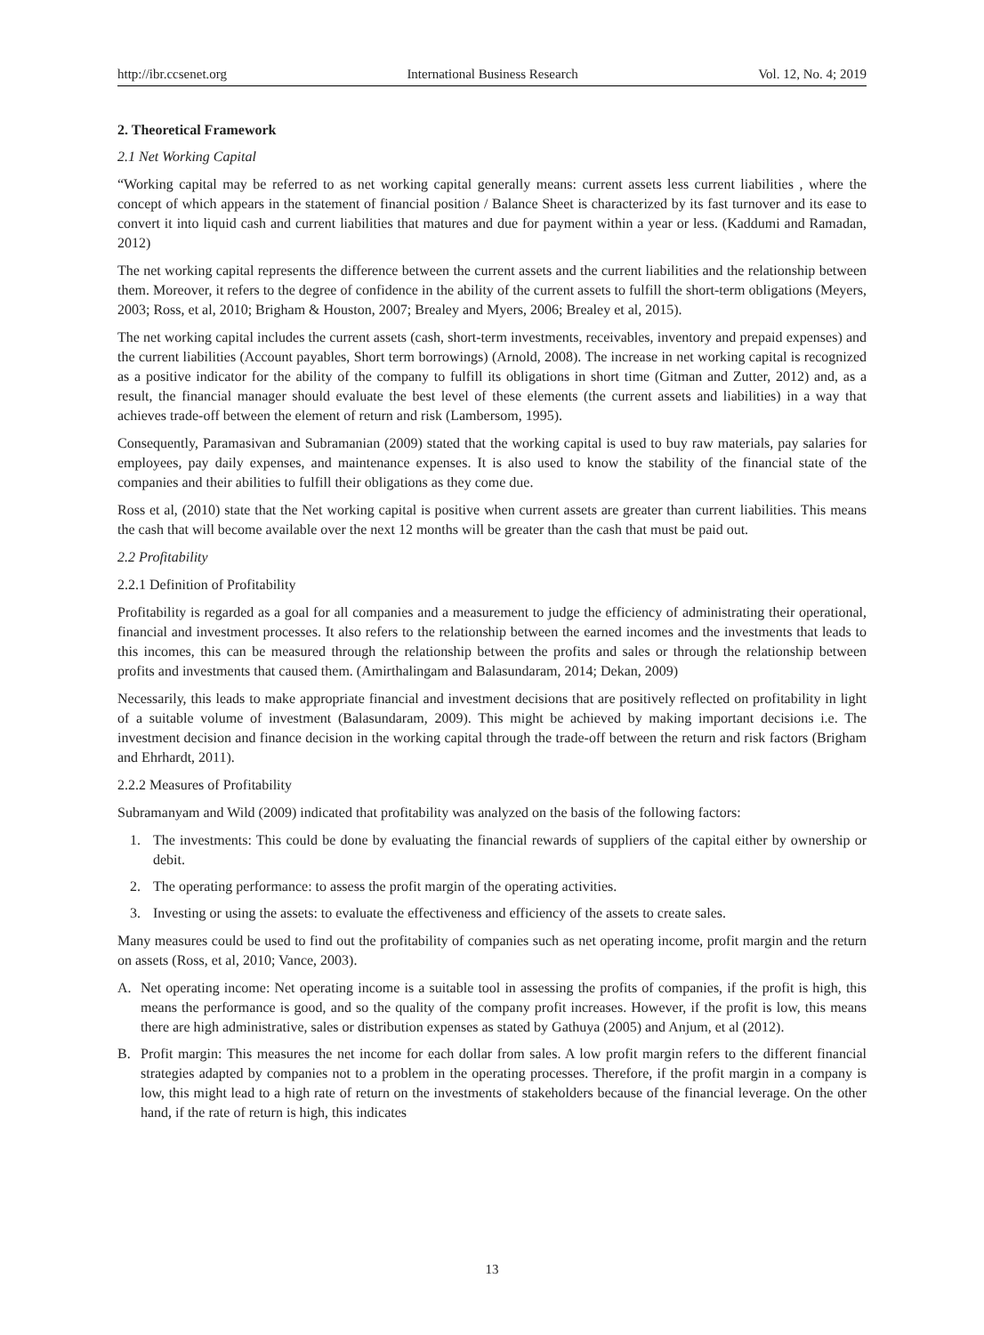http://ibr.ccsenet.org International Business Research Vol. 12, No. 4; 2019
2. Theoretical Framework
2.1 Net Working Capital
“Working capital may be referred to as net working capital generally means: current assets less current liabilities , where the concept of which appears in the statement of financial position / Balance Sheet is characterized by its fast turnover and its ease to convert it into liquid cash and current liabilities that matures and due for payment within a year or less. (Kaddumi and Ramadan, 2012)
The net working capital represents the difference between the current assets and the current liabilities and the relationship between them. Moreover, it refers to the degree of confidence in the ability of the current assets to fulfill the short-term obligations (Meyers, 2003; Ross, et al, 2010; Brigham & Houston, 2007; Brealey and Myers, 2006; Brealey et al, 2015).
The net working capital includes the current assets (cash, short-term investments, receivables, inventory and prepaid expenses) and the current liabilities (Account payables, Short term borrowings) (Arnold, 2008). The increase in net working capital is recognized as a positive indicator for the ability of the company to fulfill its obligations in short time (Gitman and Zutter, 2012) and, as a result, the financial manager should evaluate the best level of these elements (the current assets and liabilities) in a way that achieves trade-off between the element of return and risk (Lambersom, 1995).
Consequently, Paramasivan and Subramanian (2009) stated that the working capital is used to buy raw materials, pay salaries for employees, pay daily expenses, and maintenance expenses. It is also used to know the stability of the financial state of the companies and their abilities to fulfill their obligations as they come due.
Ross et al, (2010) state that the Net working capital is positive when current assets are greater than current liabilities. This means the cash that will become available over the next 12 months will be greater than the cash that must be paid out.
2.2 Profitability
2.2.1 Definition of Profitability
Profitability is regarded as a goal for all companies and a measurement to judge the efficiency of administrating their operational, financial and investment processes. It also refers to the relationship between the earned incomes and the investments that leads to this incomes, this can be measured through the relationship between the profits and sales or through the relationship between profits and investments that caused them. (Amirthalingam and Balasundaram, 2014; Dekan, 2009)
Necessarily, this leads to make appropriate financial and investment decisions that are positively reflected on profitability in light of a suitable volume of investment (Balasundaram, 2009). This might be achieved by making important decisions i.e. The investment decision and finance decision in the working capital through the trade-off between the return and risk factors (Brigham and Ehrhardt, 2011).
2.2.2 Measures of Profitability
Subramanyam and Wild (2009) indicated that profitability was analyzed on the basis of the following factors:
1. The investments: This could be done by evaluating the financial rewards of suppliers of the capital either by ownership or debit.
2. The operating performance: to assess the profit margin of the operating activities.
3. Investing or using the assets: to evaluate the effectiveness and efficiency of the assets to create sales.
Many measures could be used to find out the profitability of companies such as net operating income, profit margin and the return on assets (Ross, et al, 2010; Vance, 2003).
A. Net operating income: Net operating income is a suitable tool in assessing the profits of companies, if the profit is high, this means the performance is good, and so the quality of the company profit increases. However, if the profit is low, this means there are high administrative, sales or distribution expenses as stated by Gathuya (2005) and Anjum, et al (2012).
B. Profit margin: This measures the net income for each dollar from sales. A low profit margin refers to the different financial strategies adapted by companies not to a problem in the operating processes. Therefore, if the profit margin in a company is low, this might lead to a high rate of return on the investments of stakeholders because of the financial leverage. On the other hand, if the rate of return is high, this indicates
13